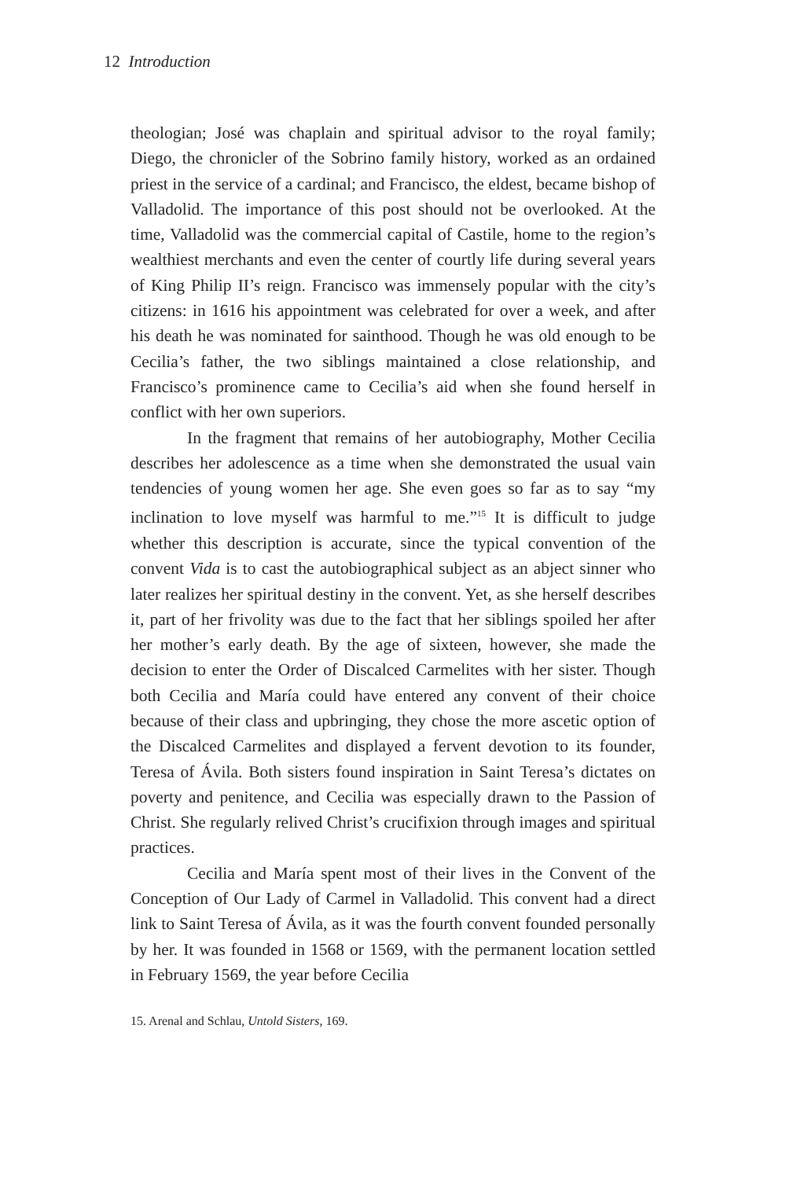12 Introduction
theologian; José was chaplain and spiritual advisor to the royal family; Diego, the chronicler of the Sobrino family history, worked as an ordained priest in the service of a cardinal; and Francisco, the eldest, became bishop of Valladolid. The importance of this post should not be overlooked. At the time, Valladolid was the commercial capital of Castile, home to the region’s wealthiest merchants and even the center of courtly life during several years of King Philip II’s reign. Francisco was immensely popular with the city’s citizens: in 1616 his appointment was celebrated for over a week, and after his death he was nominated for sainthood. Though he was old enough to be Cecilia’s father, the two siblings maintained a close relationship, and Francisco’s prominence came to Cecilia’s aid when she found herself in conflict with her own superiors.
In the fragment that remains of her autobiography, Mother Cecilia describes her adolescence as a time when she demonstrated the usual vain tendencies of young women her age. She even goes so far as to say “my inclination to love myself was harmful to me.”<sup>15</sup> It is difficult to judge whether this description is accurate, since the typical convention of the convent Vida is to cast the autobiographical subject as an abject sinner who later realizes her spiritual destiny in the convent. Yet, as she herself describes it, part of her frivolity was due to the fact that her siblings spoiled her after her mother’s early death. By the age of sixteen, however, she made the decision to enter the Order of Discalced Carmelites with her sister. Though both Cecilia and María could have entered any convent of their choice because of their class and upbringing, they chose the more ascetic option of the Discalced Carmelites and displayed a fervent devotion to its founder, Teresa of Ávila. Both sisters found inspiration in Saint Teresa’s dictates on poverty and penitence, and Cecilia was especially drawn to the Passion of Christ. She regularly relived Christ’s crucifixion through images and spiritual practices.
Cecilia and María spent most of their lives in the Convent of the Conception of Our Lady of Carmel in Valladolid. This convent had a direct link to Saint Teresa of Ávila, as it was the fourth convent founded personally by her. It was founded in 1568 or 1569, with the permanent location settled in February 1569, the year before Cecilia
15. Arenal and Schlau, Untold Sisters, 169.